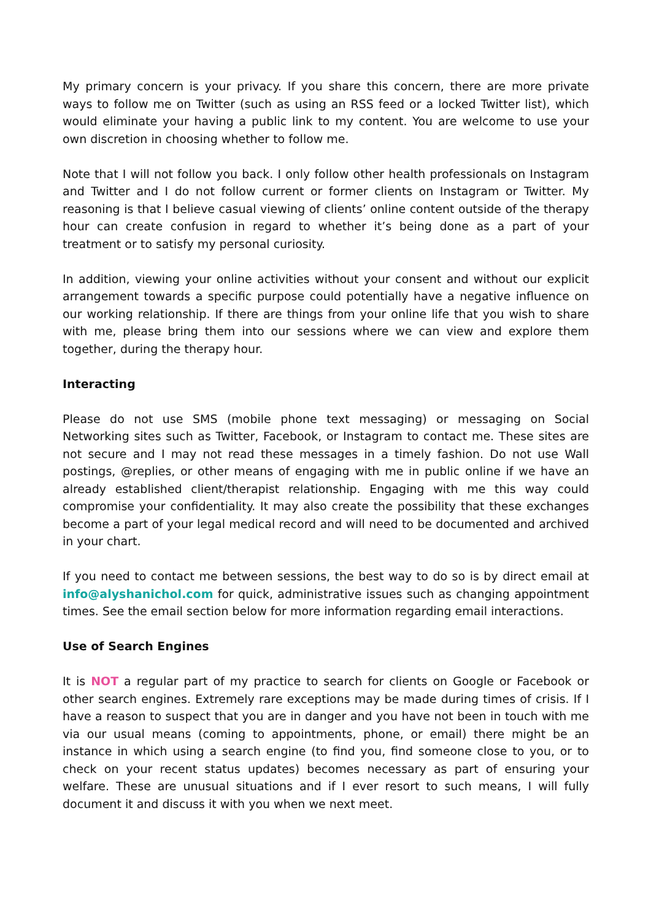My primary concern is your privacy. If you share this concern, there are more private ways to follow me on Twitter (such as using an RSS feed or a locked Twitter list), which would eliminate your having a public link to my content. You are welcome to use your own discretion in choosing whether to follow me.
Note that I will not follow you back. I only follow other health professionals on Instagram and Twitter and I do not follow current or former clients on Instagram or Twitter. My reasoning is that I believe casual viewing of clients’ online content outside of the therapy hour can create confusion in regard to whether it’s being done as a part of your treatment or to satisfy my personal curiosity.
In addition, viewing your online activities without your consent and without our explicit arrangement towards a specific purpose could potentially have a negative influence on our working relationship. If there are things from your online life that you wish to share with me, please bring them into our sessions where we can view and explore them together, during the therapy hour.
Interacting
Please do not use SMS (mobile phone text messaging) or messaging on Social Networking sites such as Twitter, Facebook, or Instagram to contact me. These sites are not secure and I may not read these messages in a timely fashion. Do not use Wall postings, @replies, or other means of engaging with me in public online if we have an already established client/therapist relationship. Engaging with me this way could compromise your confidentiality. It may also create the possibility that these exchanges become a part of your legal medical record and will need to be documented and archived in your chart.
If you need to contact me between sessions, the best way to do so is by direct email at info@alyshanichol.com for quick, administrative issues such as changing appointment times. See the email section below for more information regarding email interactions.
Use of Search Engines
It is NOT a regular part of my practice to search for clients on Google or Facebook or other search engines. Extremely rare exceptions may be made during times of crisis. If I have a reason to suspect that you are in danger and you have not been in touch with me via our usual means (coming to appointments, phone, or email) there might be an instance in which using a search engine (to find you, find someone close to you, or to check on your recent status updates) becomes necessary as part of ensuring your welfare. These are unusual situations and if I ever resort to such means, I will fully document it and discuss it with you when we next meet.